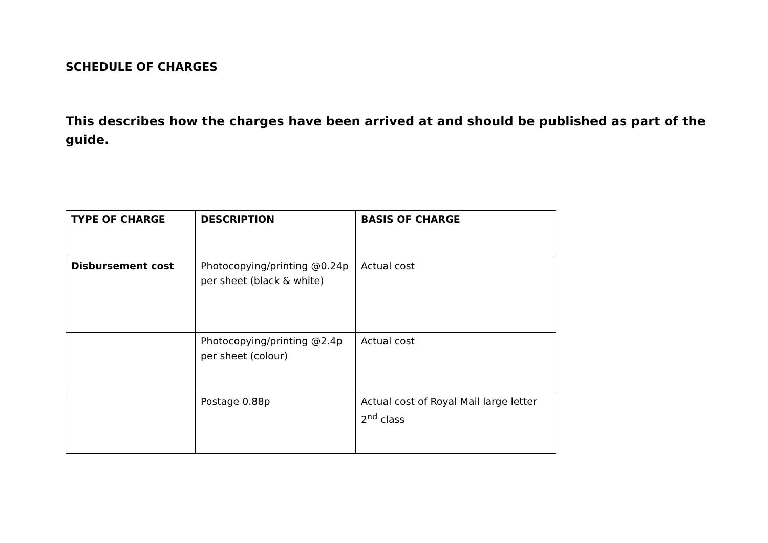SCHEDULE OF CHARGES
This describes how the charges have been arrived at and should be published as part of the guide.
| TYPE OF CHARGE | DESCRIPTION | BASIS OF CHARGE |
| --- | --- | --- |
| Disbursement cost | Photocopying/printing @0.24p per sheet (black & white) | Actual cost |
| | Photocopying/printing @2.4p per sheet (colour) | Actual cost |
| | Postage 0.88p | Actual cost of Royal Mail large letter 2<sup>nd</sup> class |